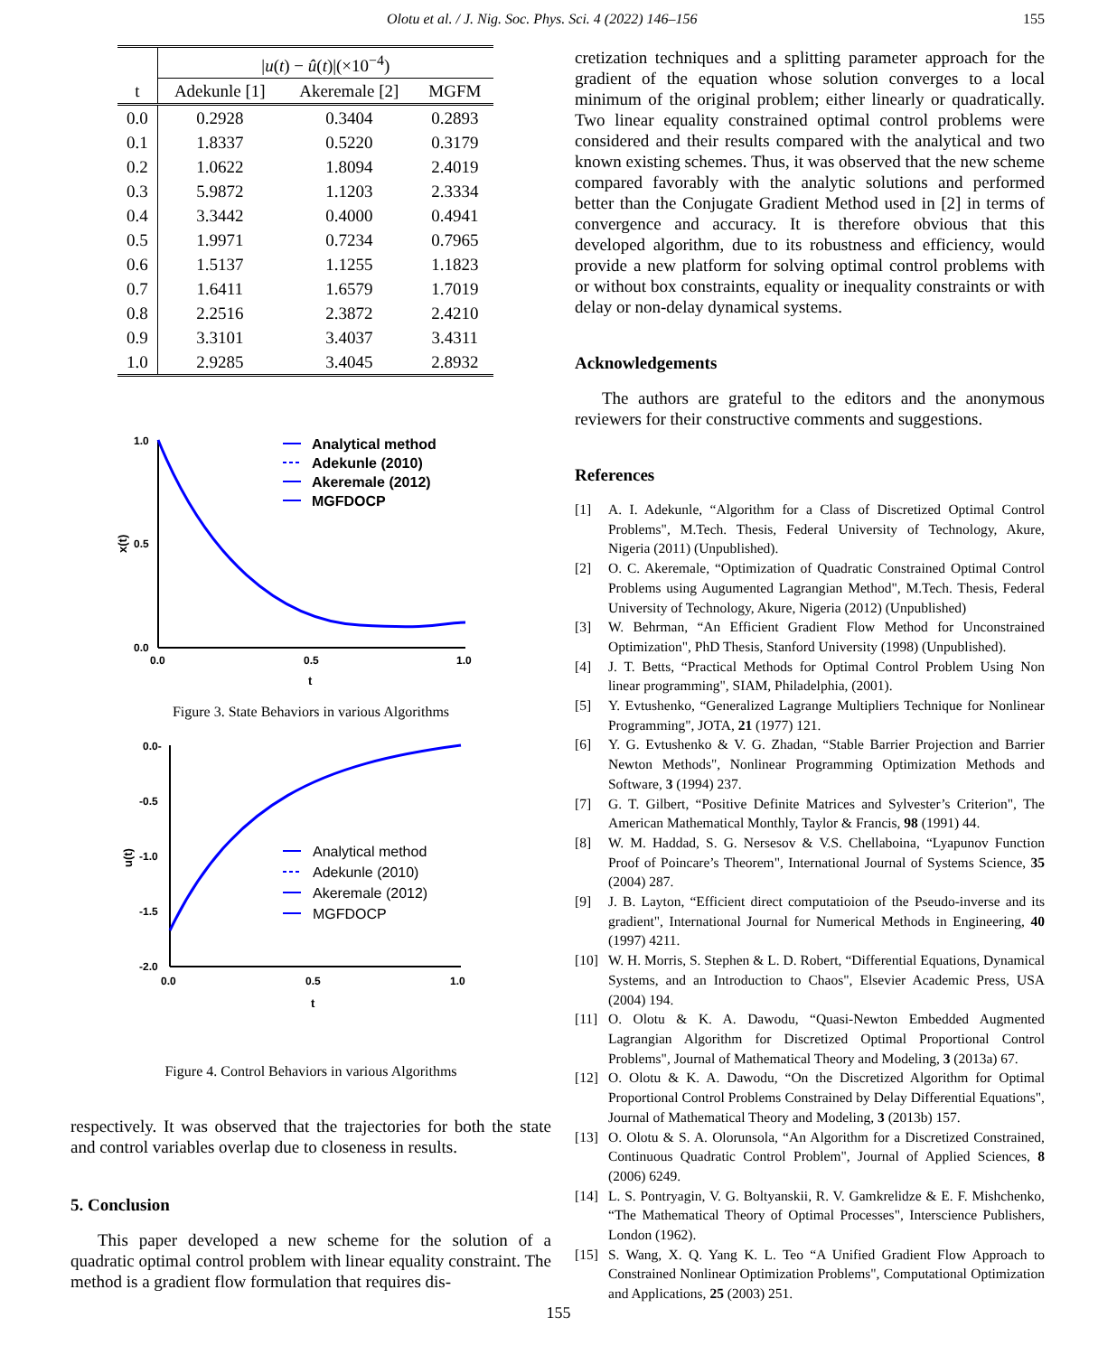Olotu et al. / J. Nig. Soc. Phys. Sci. 4 (2022) 146–156 155
| | / u ( t ) − û ( t )/(×10<sup>−4</sup>) | | |
| --- | --- | --- | --- |
| t | Adekunle [1] | Akeremale [2] | MGFM |
| 0.0 | 0.2928 | 0.3404 | 0.2893 |
| 0.1 | 1.8337 | 0.5220 | 0.3179 |
| 0.2 | 1.0622 | 1.8094 | 2.4019 |
| 0.3 | 5.9872 | 1.1203 | 2.3334 |
| 0.4 | 3.3442 | 0.4000 | 0.4941 |
| 0.5 | 1.9971 | 0.7234 | 0.7965 |
| 0.6 | 1.5137 | 1.1255 | 1.1823 |
| 0.7 | 1.6411 | 1.6579 | 1.7019 |
| 0.8 | 2.2516 | 2.3872 | 2.4210 |
| 0.9 | 3.3101 | 3.4037 | 3.4311 |
| 1.0 | 2.9285 | 3.4045 | 2.8932 |
1.0
0.5
0.0
0.0
0.5
1.0
t
x(t)
Analytical method
Adekunle (2010)
Akeremale (2012)
MGFDOCP
Figure 3. State Behaviors in various Algorithms
0.0-
-0.5
-1.0
-1.5
-2.0
0.0
0.5
1.0
t
u(t)
Analytical method
Adekunle (2010)
Akeremale (2012)
MGFDOCP
Figure 4. Control Behaviors in various Algorithms
respectively. It was observed that the trajectories for both the state and control variables overlap due to closeness in results.
5. Conclusion
This paper developed a new scheme for the solution of a quadratic optimal control problem with linear equality constraint. The method is a gradient flow formulation that requires dis-
cretization techniques and a splitting parameter approach for the gradient of the equation whose solution converges to a local minimum of the original problem; either linearly or quadratically. Two linear equality constrained optimal control problems were considered and their results compared with the analytical and two known existing schemes. Thus, it was observed that the new scheme compared favorably with the analytic solutions and performed better than the Conjugate Gradient Method used in [2] in terms of convergence and accuracy. It is therefore obvious that this developed algorithm, due to its robustness and efficiency, would provide a new platform for solving optimal control problems with or without box constraints, equality or inequality constraints or with delay or non-delay dynamical systems.
Acknowledgements
The authors are grateful to the editors and the anonymous reviewers for their constructive comments and suggestions.
References
[1] A. I. Adekunle, “Algorithm for a Class of Discretized Optimal Control Problems", M.Tech. Thesis, Federal University of Technology, Akure, Nigeria (2011) (Unpublished).
[2] O. C. Akeremale, “Optimization of Quadratic Constrained Optimal Control Problems using Augumented Lagrangian Method", M.Tech. Thesis, Federal University of Technology, Akure, Nigeria (2012) (Unpublished)
[3] W. Behrman, “An Efficient Gradient Flow Method for Unconstrained Optimization", PhD Thesis, Stanford University (1998) (Unpublished).
[4] J. T. Betts, “Practical Methods for Optimal Control Problem Using Non linear programming", SIAM, Philadelphia, (2001).
[5] Y. Evtushenko, “Generalized Lagrange Multipliers Technique for Nonlinear Programming", JOTA, 21 (1977) 121.
[6] Y. G. Evtushenko & V. G. Zhadan, “Stable Barrier Projection and Barrier Newton Methods", Nonlinear Programming Optimization Methods and Software, 3 (1994) 237.
[7] G. T. Gilbert, “Positive Definite Matrices and Sylvester’s Criterion", The American Mathematical Monthly, Taylor & Francis, 98 (1991) 44.
[8] W. M. Haddad, S. G. Nersesov & V.S. Chellaboina, “Lyapunov Function Proof of Poincare’s Theorem", International Journal of Systems Science, 35 (2004) 287.
[9] J. B. Layton, “Efficient direct computatioion of the Pseudo-inverse and its gradient", International Journal for Numerical Methods in Engineering, 40 (1997) 4211.
[10] W. H. Morris, S. Stephen & L. D. Robert, “Differential Equations, Dynamical Systems, and an Introduction to Chaos", Elsevier Academic Press, USA (2004) 194.
[11] O. Olotu & K. A. Dawodu, “Quasi-Newton Embedded Augmented Lagrangian Algorithm for Discretized Optimal Proportional Control Problems", Journal of Mathematical Theory and Modeling, 3 (2013a) 67.
[12] O. Olotu & K. A. Dawodu, “On the Discretized Algorithm for Optimal Proportional Control Problems Constrained by Delay Differential Equations", Journal of Mathematical Theory and Modeling, 3 (2013b) 157.
[13] O. Olotu & S. A. Olorunsola, “An Algorithm for a Discretized Constrained, Continuous Quadratic Control Problem", Journal of Applied Sciences, 8 (2006) 6249.
[14] L. S. Pontryagin, V. G. Boltyanskii, R. V. Gamkrelidze & E. F. Mishchenko, “The Mathematical Theory of Optimal Processes", Interscience Publishers, London (1962).
[15] S. Wang, X. Q. Yang K. L. Teo “A Unified Gradient Flow Approach to Constrained Nonlinear Optimization Problems", Computational Optimization and Applications, 25 (2003) 251.
155